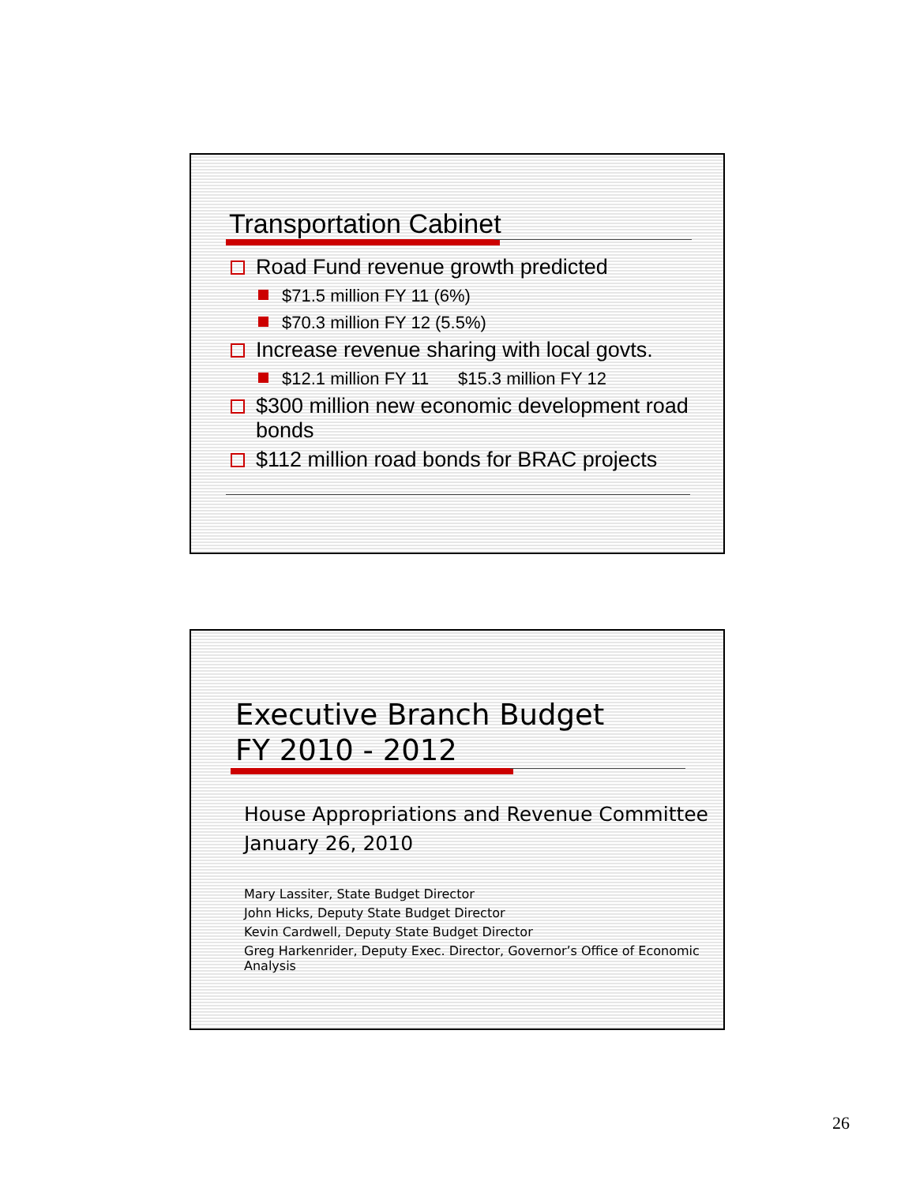Transportation Cabinet
Road Fund revenue growth predicted
$71.5 million FY 11 (6%)
$70.3 million FY 12 (5.5%)
Increase revenue sharing with local govts.
$12.1 million FY 11 $15.3 million FY 12
$300 million new economic development road bonds
$112 million road bonds for BRAC projects
Executive Branch Budget
FY 2010 - 2012
House Appropriations and Revenue Committee
January 26, 2010
Mary Lassiter, State Budget Director
John Hicks, Deputy State Budget Director
Kevin Cardwell, Deputy State Budget Director
Greg Harkenrider, Deputy Exec. Director, Governor’s Office of Economic Analysis
26